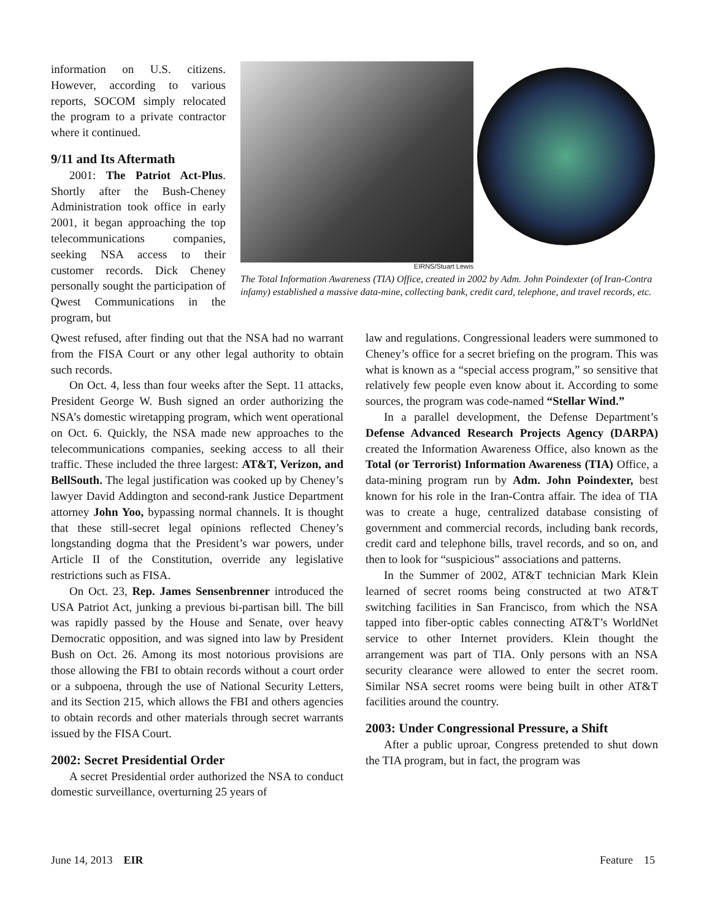information on U.S. citizens. However, according to various reports, SOCOM simply relocated the program to a private contractor where it continued.
9/11 and Its Aftermath
2001: The Patriot Act-Plus. Shortly after the Bush-Cheney Administration took office in early 2001, it began approaching the top telecommunications companies, seeking NSA access to their customer records. Dick Cheney personally sought the participation of Qwest Communications in the program, but
EIRNS/Stuart Lewis
The Total Information Awareness (TIA) Office, created in 2002 by Adm. John Poindexter (of Iran-Contra infamy) established a massive data-mine, collecting bank, credit card, telephone, and travel records, etc.
Qwest refused, after finding out that the NSA had no warrant from the FISA Court or any other legal authority to obtain such records.
On Oct. 4, less than four weeks after the Sept. 11 attacks, President George W. Bush signed an order authorizing the NSA’s domestic wiretapping program, which went operational on Oct. 6. Quickly, the NSA made new approaches to the telecommunications companies, seeking access to all their traffic. These included the three largest: AT&T, Verizon, and BellSouth. The legal justification was cooked up by Cheney’s lawyer David Addington and second-rank Justice Department attorney John Yoo, bypassing normal channels. It is thought that these still-secret legal opinions reflected Cheney’s longstanding dogma that the President’s war powers, under Article II of the Constitution, override any legislative restrictions such as FISA.
On Oct. 23, Rep. James Sensenbrenner introduced the USA Patriot Act, junking a previous bi-partisan bill. The bill was rapidly passed by the House and Senate, over heavy Democratic opposition, and was signed into law by President Bush on Oct. 26. Among its most notorious provisions are those allowing the FBI to obtain records without a court order or a subpoena, through the use of National Security Letters, and its Section 215, which allows the FBI and others agencies to obtain records and other materials through secret warrants issued by the FISA Court.
2002: Secret Presidential Order
A secret Presidential order authorized the NSA to conduct domestic surveillance, overturning 25 years of
law and regulations. Congressional leaders were summoned to Cheney’s office for a secret briefing on the program. This was what is known as a “special access program,” so sensitive that relatively few people even know about it. According to some sources, the program was code-named “Stellar Wind.”
In a parallel development, the Defense Department’s Defense Advanced Research Projects Agency (DARPA) created the Information Awareness Office, also known as the Total (or Terrorist) Information Awareness (TIA) Office, a data-mining program run by Adm. John Poindexter, best known for his role in the Iran-Contra affair. The idea of TIA was to create a huge, centralized database consisting of government and commercial records, including bank records, credit card and telephone bills, travel records, and so on, and then to look for “suspicious” associations and patterns.
In the Summer of 2002, AT&T technician Mark Klein learned of secret rooms being constructed at two AT&T switching facilities in San Francisco, from which the NSA tapped into fiber-optic cables connecting AT&T’s WorldNet service to other Internet providers. Klein thought the arrangement was part of TIA. Only persons with an NSA security clearance were allowed to enter the secret room. Similar NSA secret rooms were being built in other AT&T facilities around the country.
2003: Under Congressional Pressure, a Shift
After a public uproar, Congress pretended to shut down the TIA program, but in fact, the program was
June 14, 2013 EIR Feature 15